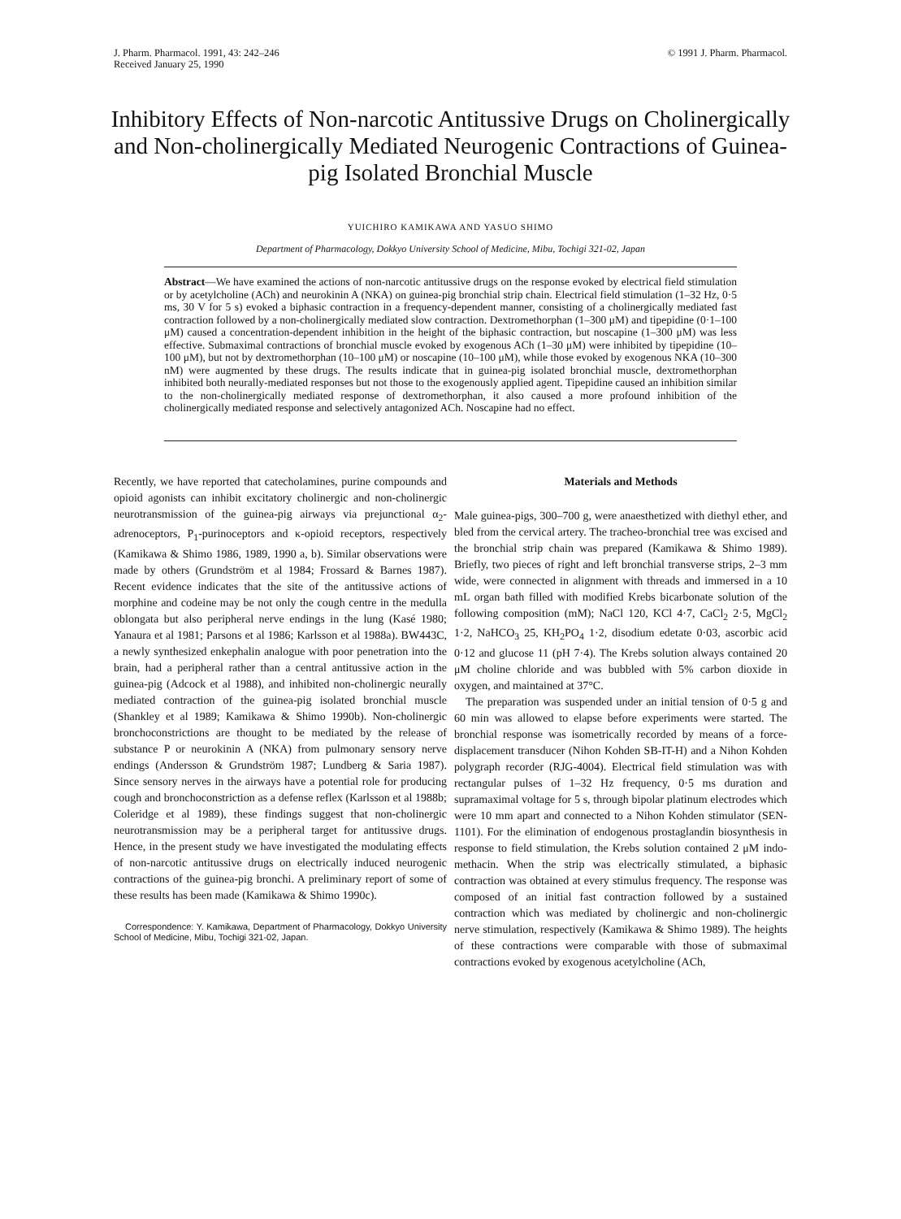J. Pharm. Pharmacol. 1991, 43: 242–246
Received January 25, 1990
© 1991 J. Pharm. Pharmacol.
Inhibitory Effects of Non-narcotic Antitussive Drugs on Cholinergically and Non-cholinergically Mediated Neurogenic Contractions of Guinea-pig Isolated Bronchial Muscle
YUICHIRO KAMIKAWA AND YASUO SHIMO
Department of Pharmacology, Dokkyo University School of Medicine, Mibu, Tochigi 321-02, Japan
Abstract—We have examined the actions of non-narcotic antitussive drugs on the response evoked by electrical field stimulation or by acetylcholine (ACh) and neurokinin A (NKA) on guinea-pig bronchial strip chain. Electrical field stimulation (1–32 Hz, 0·5 ms, 30 V for 5 s) evoked a biphasic contraction in a frequency-dependent manner, consisting of a cholinergically mediated fast contraction followed by a non-cholinergically mediated slow contraction. Dextromethorphan (1–300 μM) and tipepidine (0·1–100 μM) caused a concentration-dependent inhibition in the height of the biphasic contraction, but noscapine (1–300 μM) was less effective. Submaximal contractions of bronchial muscle evoked by exogenous ACh (1–30 μM) were inhibited by tipepidine (10–100 μM), but not by dextromethorphan (10–100 μM) or noscapine (10–100 μM), while those evoked by exogenous NKA (10–300 nM) were augmented by these drugs. The results indicate that in guinea-pig isolated bronchial muscle, dextromethorphan inhibited both neurally-mediated responses but not those to the exogenously applied agent. Tipepidine caused an inhibition similar to the non-cholinergically mediated response of dextromethorphan, it also caused a more profound inhibition of the cholinergically mediated response and selectively antagonized ACh. Noscapine had no effect.
Recently, we have reported that catecholamines, purine compounds and opioid agonists can inhibit excitatory cholinergic and non-cholinergic neurotransmission of the guinea-pig airways via prejunctional α<sub>2</sub>-adrenoceptors, P<sub>1</sub>-purinoceptors and κ-opioid receptors, respectively (Kamikawa & Shimo 1986, 1989, 1990 a, b). Similar observations were made by others (Grundström et al 1984; Frossard & Barnes 1987). Recent evidence indicates that the site of the antitussive actions of morphine and codeine may be not only the cough centre in the medulla oblongata but also peripheral nerve endings in the lung (Kasé 1980; Yanaura et al 1981; Parsons et al 1986; Karlsson et al 1988a). BW443C, a newly synthesized enkephalin analogue with poor penetration into the brain, had a peripheral rather than a central antitussive action in the guinea-pig (Adcock et al 1988), and inhibited non-cholinergic neurally mediated contraction of the guinea-pig isolated bronchial muscle (Shankley et al 1989; Kamikawa & Shimo 1990b). Non-cholinergic bronchoconstrictions are thought to be mediated by the release of substance P or neurokinin A (NKA) from pulmonary sensory nerve endings (Andersson & Grundström 1987; Lundberg & Saria 1987). Since sensory nerves in the airways have a potential role for producing cough and bronchoconstriction as a defense reflex (Karlsson et al 1988b; Coleridge et al 1989), these findings suggest that non-cholinergic neurotransmission may be a peripheral target for antitussive drugs. Hence, in the present study we have investigated the modulating effects of non-narcotic antitussive drugs on electrically induced neurogenic contractions of the guinea-pig bronchi. A preliminary report of some of these results has been made (Kamikawa & Shimo 1990c).
Correspondence: Y. Kamikawa, Department of Pharmacology, Dokkyo University School of Medicine, Mibu, Tochigi 321-02, Japan.
Materials and Methods
Male guinea-pigs, 300–700 g, were anaesthetized with diethyl ether, and bled from the cervical artery. The tracheo-bronchial tree was excised and the bronchial strip chain was prepared (Kamikawa & Shimo 1989). Briefly, two pieces of right and left bronchial transverse strips, 2–3 mm wide, were connected in alignment with threads and immersed in a 10 mL organ bath filled with modified Krebs bicarbonate solution of the following composition (mM); NaCl 120, KCl 4·7, CaCl<sub>2</sub> 2·5, MgCl<sub>2</sub> 1·2, NaHCO<sub>3</sub> 25, KH<sub>2</sub>PO<sub>4</sub> 1·2, disodium edetate 0·03, ascorbic acid 0·12 and glucose 11 (pH 7·4). The Krebs solution always contained 20 μM choline chloride and was bubbled with 5% carbon dioxide in oxygen, and maintained at 37°C.
The preparation was suspended under an initial tension of 0·5 g and 60 min was allowed to elapse before experiments were started. The bronchial response was isometrically recorded by means of a force-displacement transducer (Nihon Kohden SB-IT-H) and a Nihon Kohden polygraph recorder (RJG-4004). Electrical field stimulation was with rectangular pulses of 1–32 Hz frequency, 0·5 ms duration and supramaximal voltage for 5 s, through bipolar platinum electrodes which were 10 mm apart and connected to a Nihon Kohden stimulator (SEN-1101). For the elimination of endogenous prostaglandin biosynthesis in response to field stimulation, the Krebs solution contained 2 μM indo-methacin. When the strip was electrically stimulated, a biphasic contraction was obtained at every stimulus frequency. The response was composed of an initial fast contraction followed by a sustained contraction which was mediated by cholinergic and non-cholinergic nerve stimulation, respectively (Kamikawa & Shimo 1989). The heights of these contractions were comparable with those of submaximal contractions evoked by exogenous acetylcholine (ACh,